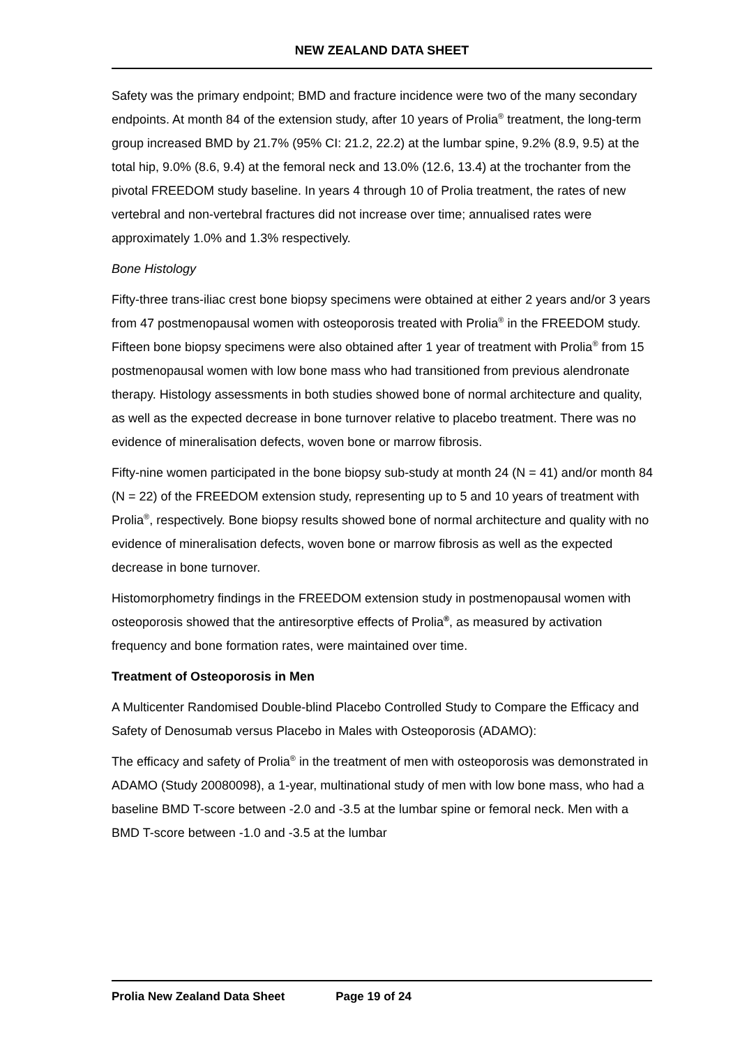NEW ZEALAND DATA SHEET
Safety was the primary endpoint; BMD and fracture incidence were two of the many secondary endpoints. At month 84 of the extension study, after 10 years of Prolia<sup>®</sup> treatment, the long-term group increased BMD by 21.7% (95% CI: 21.2, 22.2) at the lumbar spine, 9.2% (8.9, 9.5) at the total hip, 9.0% (8.6, 9.4) at the femoral neck and 13.0% (12.6, 13.4) at the trochanter from the pivotal FREEDOM study baseline. In years 4 through 10 of Prolia treatment, the rates of new vertebral and non-vertebral fractures did not increase over time; annualised rates were approximately 1.0% and 1.3% respectively.
Bone Histology
Fifty-three trans-iliac crest bone biopsy specimens were obtained at either 2 years and/or 3 years from 47 postmenopausal women with osteoporosis treated with Prolia<sup>®</sup> in the FREEDOM study. Fifteen bone biopsy specimens were also obtained after 1 year of treatment with Prolia<sup>®</sup> from 15 postmenopausal women with low bone mass who had transitioned from previous alendronate therapy. Histology assessments in both studies showed bone of normal architecture and quality, as well as the expected decrease in bone turnover relative to placebo treatment. There was no evidence of mineralisation defects, woven bone or marrow fibrosis.
Fifty-nine women participated in the bone biopsy sub-study at month 24 (N = 41) and/or month 84 (N = 22) of the FREEDOM extension study, representing up to 5 and 10 years of treatment with Prolia<sup>®</sup>, respectively. Bone biopsy results showed bone of normal architecture and quality with no evidence of mineralisation defects, woven bone or marrow fibrosis as well as the expected decrease in bone turnover.
Histomorphometry findings in the FREEDOM extension study in postmenopausal women with osteoporosis showed that the antiresorptive effects of Prolia<sup>®</sup>, as measured by activation frequency and bone formation rates, were maintained over time.
Treatment of Osteoporosis in Men
A Multicenter Randomised Double-blind Placebo Controlled Study to Compare the Efficacy and Safety of Denosumab versus Placebo in Males with Osteoporosis (ADAMO):
The efficacy and safety of Prolia<sup>®</sup> in the treatment of men with osteoporosis was demonstrated in ADAMO (Study 20080098), a 1-year, multinational study of men with low bone mass, who had a baseline BMD T-score between -2.0 and -3.5 at the lumbar spine or femoral neck. Men with a BMD T-score between -1.0 and -3.5 at the lumbar
Prolia New Zealand Data Sheet Page 19 of 24